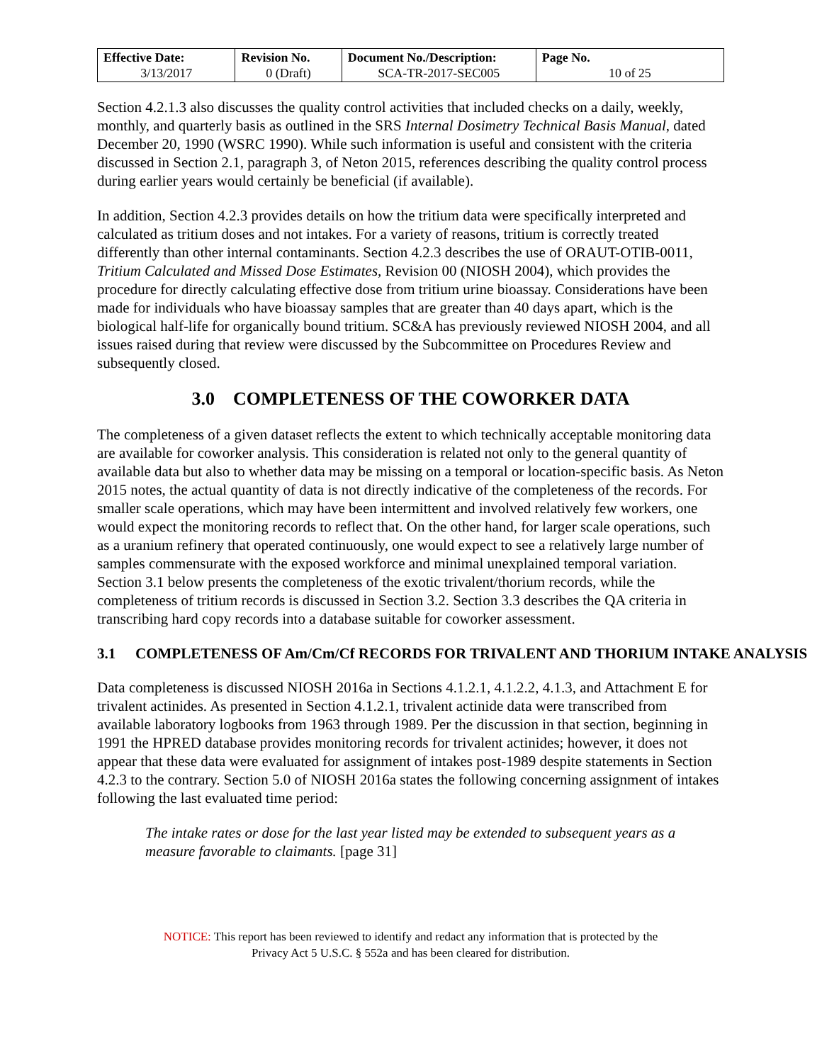| Effective Date: 3/13/2017 | Revision No. 0 (Draft) | Document No./Description: SCA-TR-2017-SEC005 | Page No. 10 of 25 |
Section 4.2.1.3 also discusses the quality control activities that included checks on a daily, weekly, monthly, and quarterly basis as outlined in the SRS Internal Dosimetry Technical Basis Manual, dated December 20, 1990 (WSRC 1990). While such information is useful and consistent with the criteria discussed in Section 2.1, paragraph 3, of Neton 2015, references describing the quality control process during earlier years would certainly be beneficial (if available).
In addition, Section 4.2.3 provides details on how the tritium data were specifically interpreted and calculated as tritium doses and not intakes. For a variety of reasons, tritium is correctly treated differently than other internal contaminants. Section 4.2.3 describes the use of ORAUT-OTIB-0011, Tritium Calculated and Missed Dose Estimates, Revision 00 (NIOSH 2004), which provides the procedure for directly calculating effective dose from tritium urine bioassay. Considerations have been made for individuals who have bioassay samples that are greater than 40 days apart, which is the biological half-life for organically bound tritium. SC&A has previously reviewed NIOSH 2004, and all issues raised during that review were discussed by the Subcommittee on Procedures Review and subsequently closed.
3.0 COMPLETENESS OF THE COWORKER DATA
The completeness of a given dataset reflects the extent to which technically acceptable monitoring data are available for coworker analysis. This consideration is related not only to the general quantity of available data but also to whether data may be missing on a temporal or location-specific basis. As Neton 2015 notes, the actual quantity of data is not directly indicative of the completeness of the records. For smaller scale operations, which may have been intermittent and involved relatively few workers, one would expect the monitoring records to reflect that. On the other hand, for larger scale operations, such as a uranium refinery that operated continuously, one would expect to see a relatively large number of samples commensurate with the exposed workforce and minimal unexplained temporal variation. Section 3.1 below presents the completeness of the exotic trivalent/thorium records, while the completeness of tritium records is discussed in Section 3.2. Section 3.3 describes the QA criteria in transcribing hard copy records into a database suitable for coworker assessment.
3.1 COMPLETENESS OF Am/Cm/Cf RECORDS FOR TRIVALENT AND THORIUM INTAKE ANALYSIS
Data completeness is discussed NIOSH 2016a in Sections 4.1.2.1, 4.1.2.2, 4.1.3, and Attachment E for trivalent actinides. As presented in Section 4.1.2.1, trivalent actinide data were transcribed from available laboratory logbooks from 1963 through 1989. Per the discussion in that section, beginning in 1991 the HPRED database provides monitoring records for trivalent actinides; however, it does not appear that these data were evaluated for assignment of intakes post-1989 despite statements in Section 4.2.3 to the contrary. Section 5.0 of NIOSH 2016a states the following concerning assignment of intakes following the last evaluated time period:
The intake rates or dose for the last year listed may be extended to subsequent years as a measure favorable to claimants. [page 31]
NOTICE: This report has been reviewed to identify and redact any information that is protected by the
Privacy Act 5 U.S.C. § 552a and has been cleared for distribution.